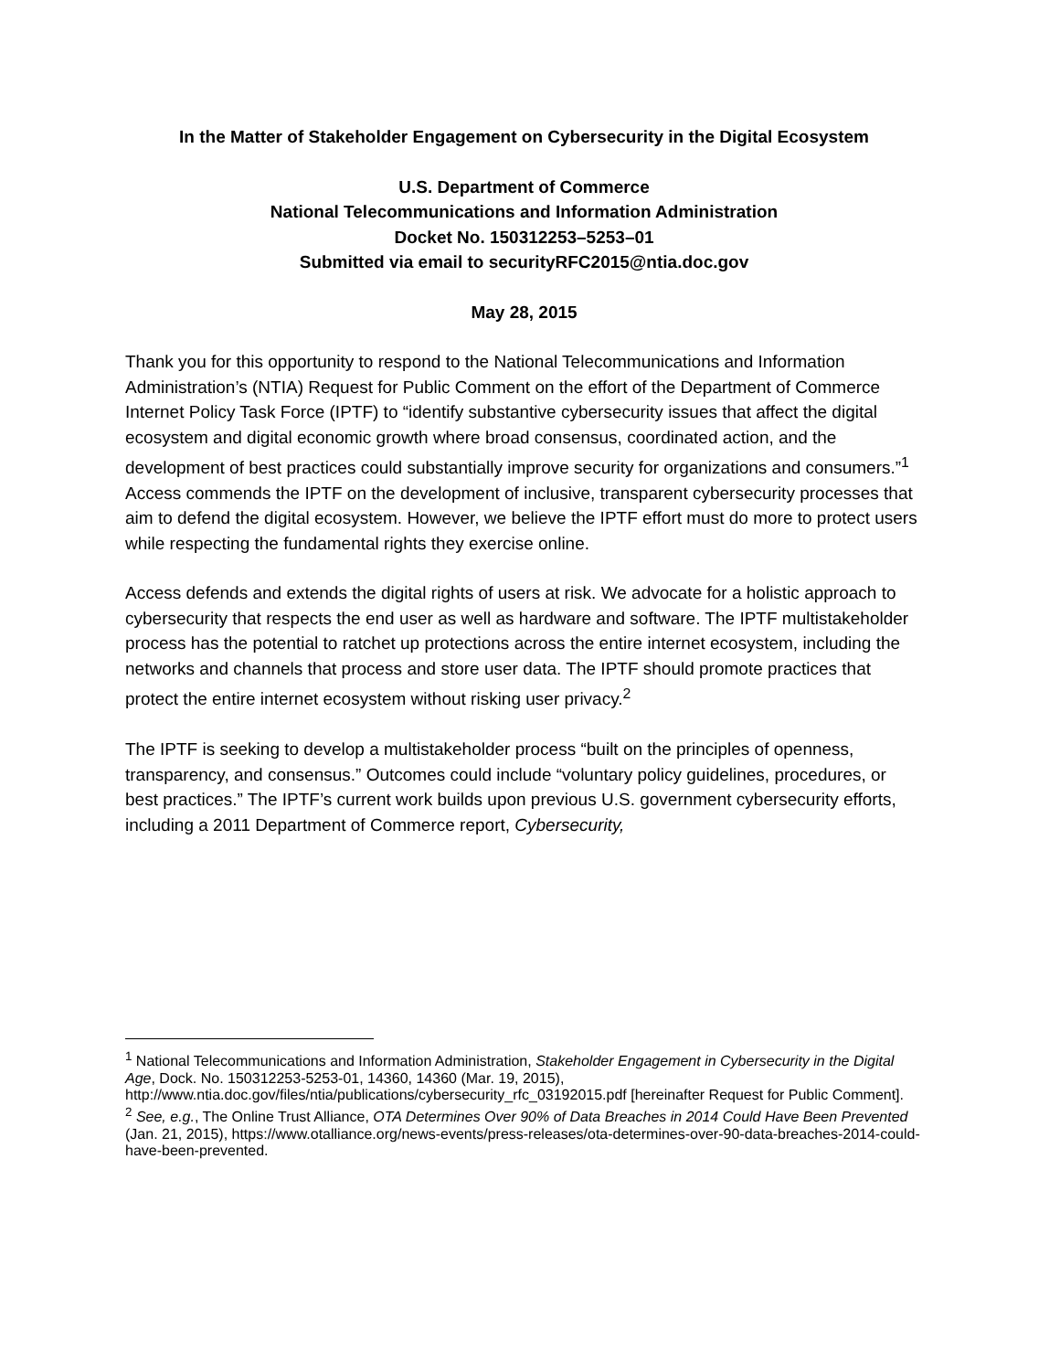In the Matter of Stakeholder Engagement on Cybersecurity in the Digital Ecosystem
U.S. Department of Commerce
National Telecommunications and Information Administration
Docket No. 150312253–5253–01
Submitted via email to securityRFC2015@ntia.doc.gov
May 28, 2015
Thank you for this opportunity to respond to the National Telecommunications and Information Administration’s (NTIA) Request for Public Comment on the effort of the Department of Commerce Internet Policy Task Force (IPTF) to “identify substantive cybersecurity issues that affect the digital ecosystem and digital economic growth where broad consensus, coordinated action, and the development of best practices could substantially improve security for organizations and consumers.”<sup>1</sup> Access commends the IPTF on the development of inclusive, transparent cybersecurity processes that aim to defend the digital ecosystem. However, we believe the IPTF effort must do more to protect users while respecting the fundamental rights they exercise online.
Access defends and extends the digital rights of users at risk. We advocate for a holistic approach to cybersecurity that respects the end user as well as hardware and software. The IPTF multistakeholder process has the potential to ratchet up protections across the entire internet ecosystem, including the networks and channels that process and store user data. The IPTF should promote practices that protect the entire internet ecosystem without risking user privacy.<sup>2</sup>
The IPTF is seeking to develop a multistakeholder process “built on the principles of openness, transparency, and consensus.” Outcomes could include “voluntary policy guidelines, procedures, or best practices.” The IPTF’s current work builds upon previous U.S. government cybersecurity efforts, including a 2011 Department of Commerce report, Cybersecurity,
<sup>1</sup> National Telecommunications and Information Administration, Stakeholder Engagement in Cybersecurity in the Digital Age, Dock. No. 150312253-5253-01, 14360, 14360 (Mar. 19, 2015), http://www.ntia.doc.gov/files/ntia/publications/cybersecurity_rfc_03192015.pdf [hereinafter Request for Public Comment].
<sup>2</sup> See, e.g., The Online Trust Alliance, OTA Determines Over 90% of Data Breaches in 2014 Could Have Been Prevented (Jan. 21, 2015), https://www.otalliance.org/news-events/press-releases/ota-determines-over-90-data-breaches-2014-could-have-been-prevented.